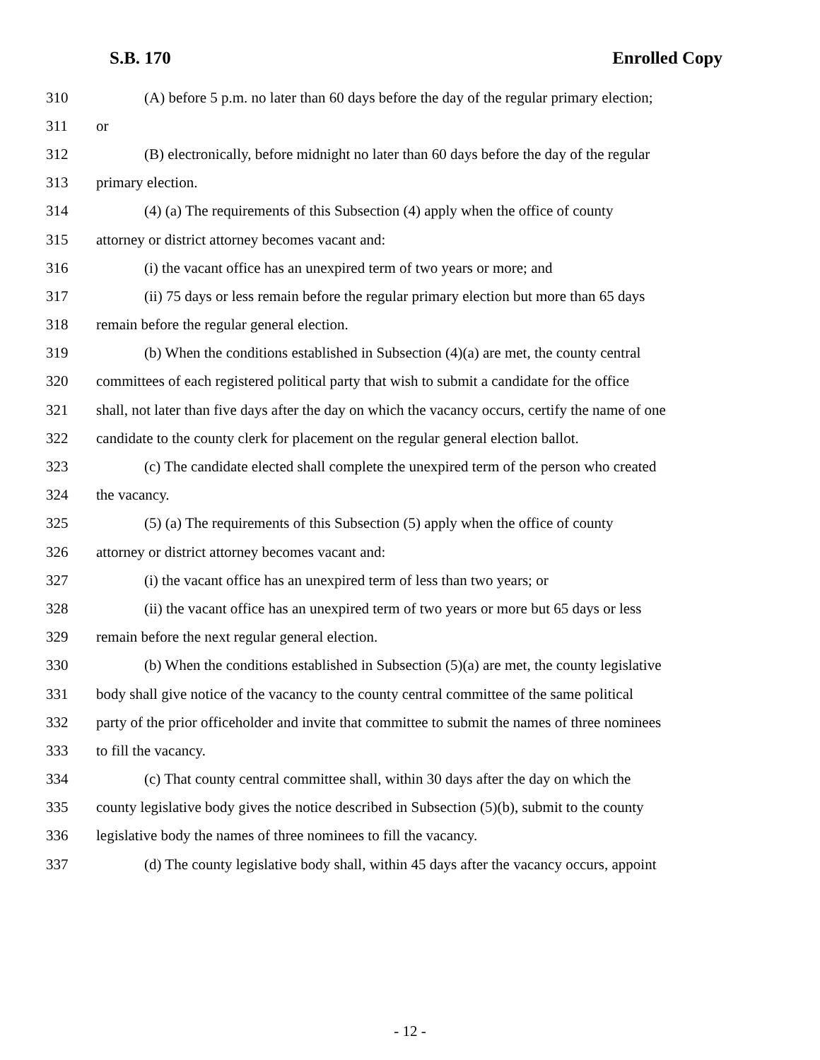S.B. 170 Enrolled Copy
310 (A) before 5 p.m. no later than 60 days before the day of the regular primary election;
311 or
312 (B) electronically, before midnight no later than 60 days before the day of the regular
313 primary election.
314 (4) (a) The requirements of this Subsection (4) apply when the office of county
315 attorney or district attorney becomes vacant and:
316 (i) the vacant office has an unexpired term of two years or more; and
317 (ii) 75 days or less remain before the regular primary election but more than 65 days
318 remain before the regular general election.
319 (b) When the conditions established in Subsection (4)(a) are met, the county central
320 committees of each registered political party that wish to submit a candidate for the office
321 shall, not later than five days after the day on which the vacancy occurs, certify the name of one
322 candidate to the county clerk for placement on the regular general election ballot.
323 (c) The candidate elected shall complete the unexpired term of the person who created
324 the vacancy.
325 (5) (a) The requirements of this Subsection (5) apply when the office of county
326 attorney or district attorney becomes vacant and:
327 (i) the vacant office has an unexpired term of less than two years; or
328 (ii) the vacant office has an unexpired term of two years or more but 65 days or less
329 remain before the next regular general election.
330 (b) When the conditions established in Subsection (5)(a) are met, the county legislative
331 body shall give notice of the vacancy to the county central committee of the same political
332 party of the prior officeholder and invite that committee to submit the names of three nominees
333 to fill the vacancy.
334 (c) That county central committee shall, within 30 days after the day on which the
335 county legislative body gives the notice described in Subsection (5)(b), submit to the county
336 legislative body the names of three nominees to fill the vacancy.
337 (d) The county legislative body shall, within 45 days after the vacancy occurs, appoint
- 12 -